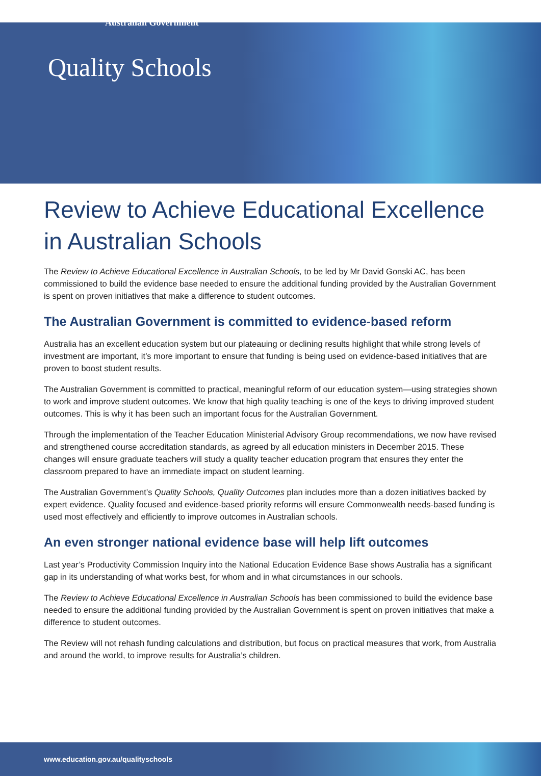Australian Government
Quality Schools
Review to Achieve Educational Excellence in Australian Schools
The Review to Achieve Educational Excellence in Australian Schools, to be led by Mr David Gonski AC, has been commissioned to build the evidence base needed to ensure the additional funding provided by the Australian Government is spent on proven initiatives that make a difference to student outcomes.
The Australian Government is committed to evidence-based reform
Australia has an excellent education system but our plateauing or declining results highlight that while strong levels of investment are important, it’s more important to ensure that funding is being used on evidence-based initiatives that are proven to boost student results.
The Australian Government is committed to practical, meaningful reform of our education system—using strategies shown to work and improve student outcomes. We know that high quality teaching is one of the keys to driving improved student outcomes. This is why it has been such an important focus for the Australian Government.
Through the implementation of the Teacher Education Ministerial Advisory Group recommendations, we now have revised and strengthened course accreditation standards, as agreed by all education ministers in December 2015. These changes will ensure graduate teachers will study a quality teacher education program that ensures they enter the classroom prepared to have an immediate impact on student learning.
The Australian Government’s Quality Schools, Quality Outcomes plan includes more than a dozen initiatives backed by expert evidence. Quality focused and evidence-based priority reforms will ensure Commonwealth needs-based funding is used most effectively and efficiently to improve outcomes in Australian schools.
An even stronger national evidence base will help lift outcomes
Last year’s Productivity Commission Inquiry into the National Education Evidence Base shows Australia has a significant gap in its understanding of what works best, for whom and in what circumstances in our schools.
The Review to Achieve Educational Excellence in Australian Schools has been commissioned to build the evidence base needed to ensure the additional funding provided by the Australian Government is spent on proven initiatives that make a difference to student outcomes.
The Review will not rehash funding calculations and distribution, but focus on practical measures that work, from Australia and around the world, to improve results for Australia’s children.
www.education.gov.au/qualityschools